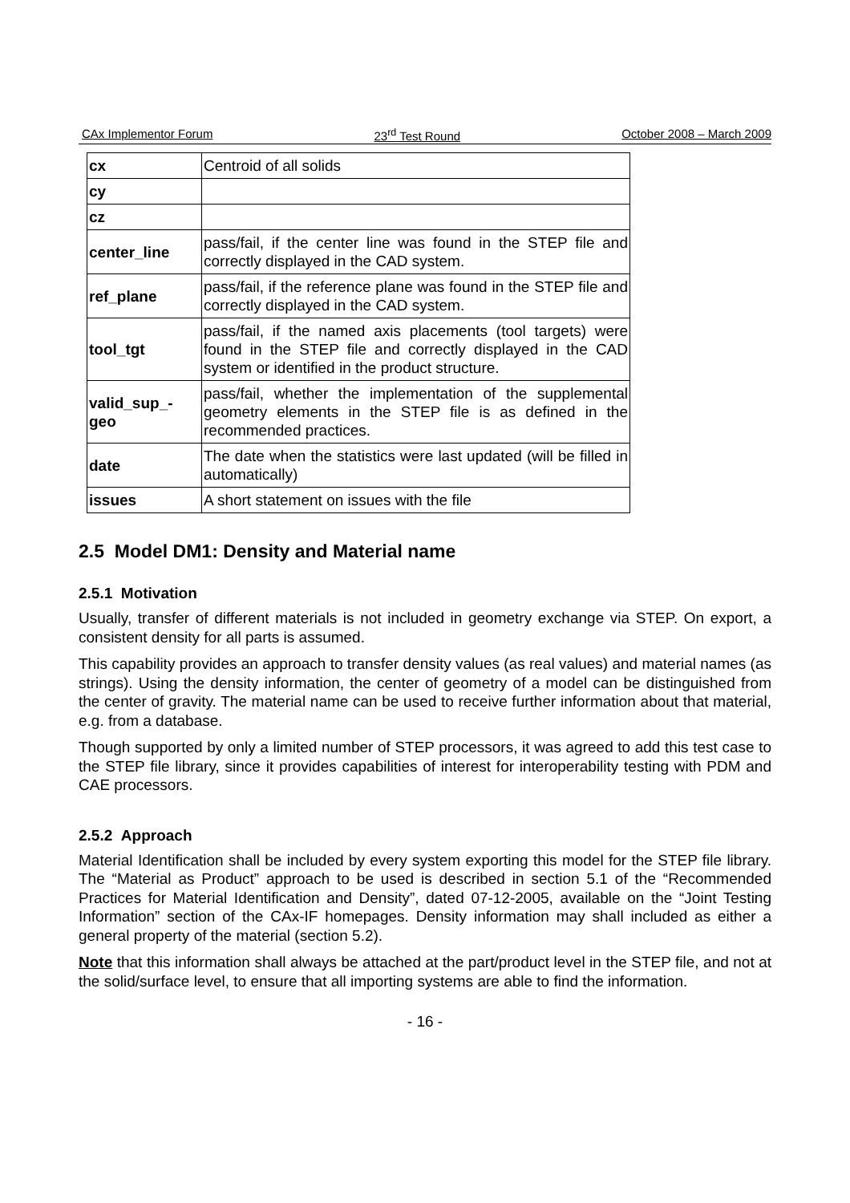CAx Implementor Forum 23<sup>rd</sup> Test Round October 2008 – March 2009
| cx | Centroid of all solids |
| cy | |
| cz | |
| center_line | pass/fail, if the center line was found in the STEP file and correctly displayed in the CAD system. |
| ref_plane | pass/fail, if the reference plane was found in the STEP file and correctly displayed in the CAD system. |
| tool_tgt | pass/fail, if the named axis placements (tool targets) were found in the STEP file and correctly displayed in the CAD system or identified in the product structure. |
| valid_sup_-geo | pass/fail, whether the implementation of the supplemental geometry elements in the STEP file is as defined in the recommended practices. |
| date | The date when the statistics were last updated (will be filled in automatically) |
| issues | A short statement on issues with the file |
2.5 Model DM1: Density and Material name
2.5.1 Motivation
Usually, transfer of different materials is not included in geometry exchange via STEP. On export, a consistent density for all parts is assumed.
This capability provides an approach to transfer density values (as real values) and material names (as strings). Using the density information, the center of geometry of a model can be distinguished from the center of gravity. The material name can be used to receive further information about that material, e.g. from a database.
Though supported by only a limited number of STEP processors, it was agreed to add this test case to the STEP file library, since it provides capabilities of interest for interoperability testing with PDM and CAE processors.
2.5.2 Approach
Material Identification shall be included by every system exporting this model for the STEP file library. The “Material as Product” approach to be used is described in section 5.1 of the “Recommended Practices for Material Identification and Density”, dated 07-12-2005, available on the “Joint Testing Information” section of the CAx-IF homepages. Density information may shall included as either a general property of the material (section 5.2).
Note that this information shall always be attached at the part/product level in the STEP file, and not at the solid/surface level, to ensure that all importing systems are able to find the information.
- 16 -